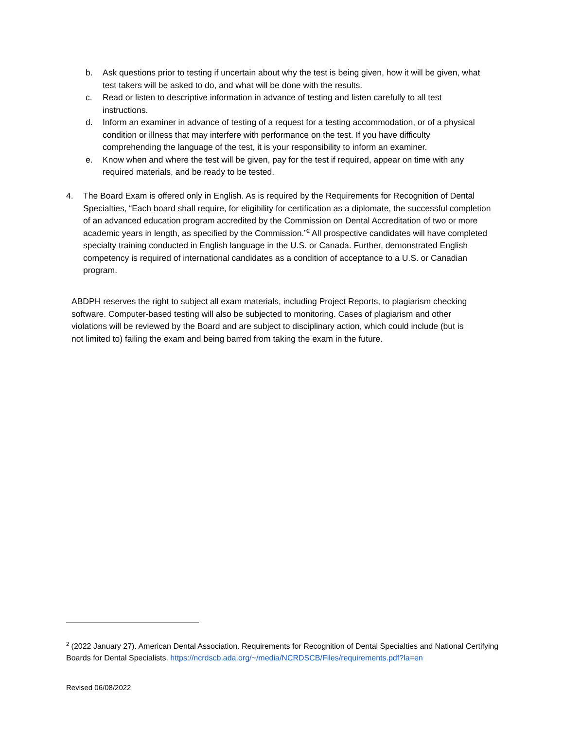b. Ask questions prior to testing if uncertain about why the test is being given, how it will be given, what test takers will be asked to do, and what will be done with the results.
c. Read or listen to descriptive information in advance of testing and listen carefully to all test instructions.
d. Inform an examiner in advance of testing of a request for a testing accommodation, or of a physical condition or illness that may interfere with performance on the test. If you have difficulty comprehending the language of the test, it is your responsibility to inform an examiner.
e. Know when and where the test will be given, pay for the test if required, appear on time with any required materials, and be ready to be tested.
4. The Board Exam is offered only in English. As is required by the Requirements for Recognition of Dental Specialties, “Each board shall require, for eligibility for certification as a diplomate, the successful completion of an advanced education program accredited by the Commission on Dental Accreditation of two or more academic years in length, as specified by the Commission.”<sup>2</sup> All prospective candidates will have completed specialty training conducted in English language in the U.S. or Canada. Further, demonstrated English competency is required of international candidates as a condition of acceptance to a U.S. or Canadian program.
ABDPH reserves the right to subject all exam materials, including Project Reports, to plagiarism checking software. Computer-based testing will also be subjected to monitoring. Cases of plagiarism and other violations will be reviewed by the Board and are subject to disciplinary action, which could include (but is not limited to) failing the exam and being barred from taking the exam in the future.
<sup>2</sup> (2022 January 27). American Dental Association. Requirements for Recognition of Dental Specialties and National Certifying Boards for Dental Specialists. https://ncrdscb.ada.org/~/media/NCRDSCB/Files/requirements.pdf?la=en
Revised 06/08/2022